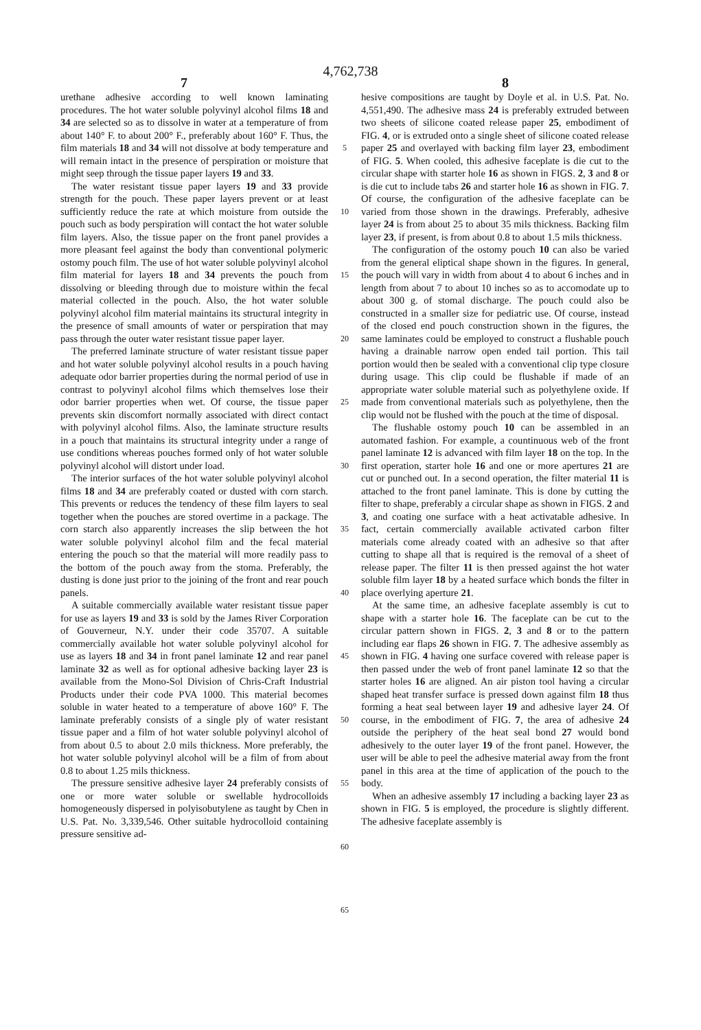4,762,738
7 8
urethane adhesive according to well known laminating procedures. The hot water soluble polyvinyl alcohol films 18 and 34 are selected so as to dissolve in water at a temperature of from about 140° F. to about 200° F., preferably about 160° F. Thus, the film materials 18 and 34 will not dissolve at body temperature and will remain intact in the presence of perspiration or moisture that might seep through the tissue paper layers 19 and 33.
The water resistant tissue paper layers 19 and 33 provide strength for the pouch. These paper layers prevent or at least sufficiently reduce the rate at which moisture from outside the pouch such as body perspiration will contact the hot water soluble film layers. Also, the tissue paper on the front panel provides a more pleasant feel against the body than conventional polymeric ostomy pouch film. The use of hot water soluble polyvinyl alcohol film material for layers 18 and 34 prevents the pouch from dissolving or bleeding through due to moisture within the fecal material collected in the pouch. Also, the hot water soluble polyvinyl alcohol film material maintains its structural integrity in the presence of small amounts of water or perspiration that may pass through the outer water resistant tissue paper layer.
The preferred laminate structure of water resistant tissue paper and hot water soluble polyvinyl alcohol results in a pouch having adequate odor barrier properties during the normal period of use in contrast to polyvinyl alcohol films which themselves lose their odor barrier properties when wet. Of course, the tissue paper prevents skin discomfort normally associated with direct contact with polyvinyl alcohol films. Also, the laminate structure results in a pouch that maintains its structural integrity under a range of use conditions whereas pouches formed only of hot water soluble polyvinyl alcohol will distort under load.
The interior surfaces of the hot water soluble polyvinyl alcohol films 18 and 34 are preferably coated or dusted with corn starch. This prevents or reduces the tendency of these film layers to seal together when the pouches are stored overtime in a package. The corn starch also apparently increases the slip between the hot water soluble polyvinyl alcohol film and the fecal material entering the pouch so that the material will more readily pass to the bottom of the pouch away from the stoma. Preferably, the dusting is done just prior to the joining of the front and rear pouch panels.
A suitable commercially available water resistant tissue paper for use as layers 19 and 33 is sold by the James River Corporation of Gouverneur, N.Y. under their code 35707. A suitable commercially available hot water soluble polyvinyl alcohol for use as layers 18 and 34 in front panel laminate 12 and rear panel laminate 32 as well as for optional adhesive backing layer 23 is available from the Mono-Sol Division of Chris-Craft Industrial Products under their code PVA 1000. This material becomes soluble in water heated to a temperature of above 160° F. The laminate preferably consists of a single ply of water resistant tissue paper and a film of hot water soluble polyvinyl alcohol of from about 0.5 to about 2.0 mils thickness. More preferably, the hot water soluble polyvinyl alcohol will be a film of from about 0.8 to about 1.25 mils thickness.
The pressure sensitive adhesive layer 24 preferably consists of one or more water soluble or swellable hydrocolloids homogeneously dispersed in polyisobutylene as taught by Chen in U.S. Pat. No. 3,339,546. Other suitable hydrocolloid containing pressure sensitive ad-
5
10
15
20
25
30
35
40
45
50
55
60
65
hesive compositions are taught by Doyle et al. in U.S. Pat. No. 4,551,490. The adhesive mass 24 is preferably extruded between two sheets of silicone coated release paper 25, embodiment of FIG. 4, or is extruded onto a single sheet of silicone coated release paper 25 and overlayed with backing film layer 23, embodiment of FIG. 5. When cooled, this adhesive faceplate is die cut to the circular shape with starter hole 16 as shown in FIGS. 2, 3 and 8 or is die cut to include tabs 26 and starter hole 16 as shown in FIG. 7. Of course, the configuration of the adhesive faceplate can be varied from those shown in the drawings. Preferably, adhesive layer 24 is from about 25 to about 35 mils thickness. Backing film layer 23, if present, is from about 0.8 to about 1.5 mils thickness.
The configuration of the ostomy pouch 10 can also be varied from the general eliptical shape shown in the figures. In general, the pouch will vary in width from about 4 to about 6 inches and in length from about 7 to about 10 inches so as to accomodate up to about 300 g. of stomal discharge. The pouch could also be constructed in a smaller size for pediatric use. Of course, instead of the closed end pouch construction shown in the figures, the same laminates could be employed to construct a flushable pouch having a drainable narrow open ended tail portion. This tail portion would then be sealed with a conventional clip type closure during usage. This clip could be flushable if made of an appropriate water soluble material such as polyethylene oxide. If made from conventional materials such as polyethylene, then the clip would not be flushed with the pouch at the time of disposal.
The flushable ostomy pouch 10 can be assembled in an automated fashion. For example, a countinuous web of the front panel laminate 12 is advanced with film layer 18 on the top. In the first operation, starter hole 16 and one or more apertures 21 are cut or punched out. In a second operation, the filter material 11 is attached to the front panel laminate. This is done by cutting the filter to shape, preferably a circular shape as shown in FIGS. 2 and 3, and coating one surface with a heat activatable adhesive. In fact, certain commercially available activated carbon filter materials come already coated with an adhesive so that after cutting to shape all that is required is the removal of a sheet of release paper. The filter 11 is then pressed against the hot water soluble film layer 18 by a heated surface which bonds the filter in place overlying aperture 21.
At the same time, an adhesive faceplate assembly is cut to shape with a starter hole 16. The faceplate can be cut to the circular pattern shown in FIGS. 2, 3 and 8 or to the pattern including ear flaps 26 shown in FIG. 7. The adhesive assembly as shown in FIG. 4 having one surface covered with release paper is then passed under the web of front panel laminate 12 so that the starter holes 16 are aligned. An air piston tool having a circular shaped heat transfer surface is pressed down against film 18 thus forming a heat seal between layer 19 and adhesive layer 24. Of course, in the embodiment of FIG. 7, the area of adhesive 24 outside the periphery of the heat seal bond 27 would bond adhesively to the outer layer 19 of the front panel. However, the user will be able to peel the adhesive material away from the front panel in this area at the time of application of the pouch to the body.
When an adhesive assembly 17 including a backing layer 23 as shown in FIG. 5 is employed, the procedure is slightly different. The adhesive faceplate assembly is